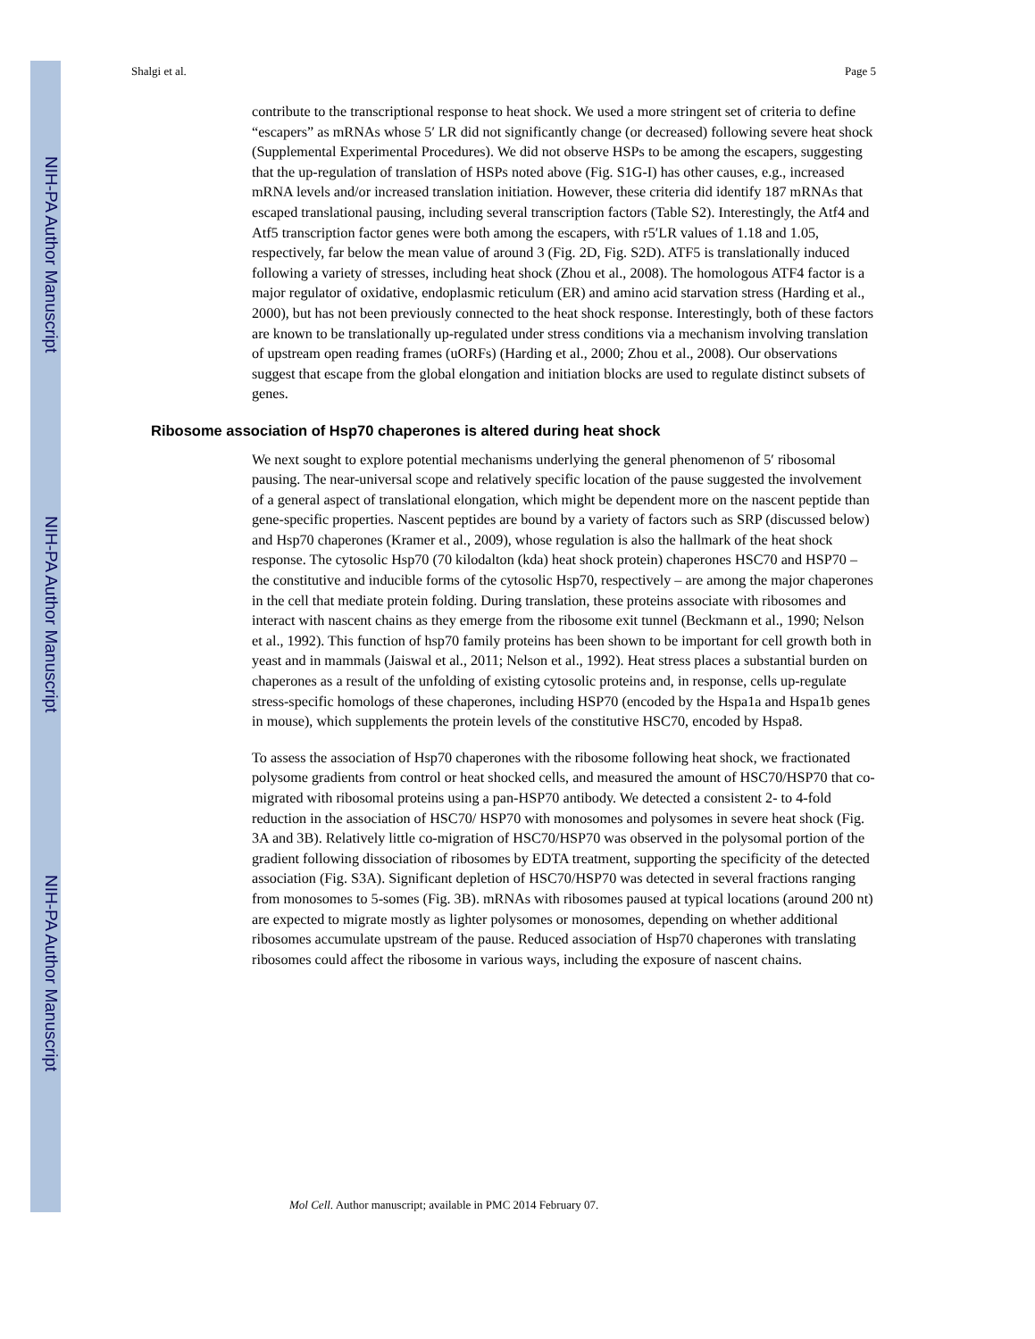NIH-PA Author Manuscript
NIH-PA Author Manuscript
NIH-PA Author Manuscript
Shalgi et al. Page 5
contribute to the transcriptional response to heat shock. We used a more stringent set of criteria to define “escapers” as mRNAs whose 5′ LR did not significantly change (or decreased) following severe heat shock (Supplemental Experimental Procedures). We did not observe HSPs to be among the escapers, suggesting that the up-regulation of translation of HSPs noted above (Fig. S1G-I) has other causes, e.g., increased mRNA levels and/or increased translation initiation. However, these criteria did identify 187 mRNAs that escaped translational pausing, including several transcription factors (Table S2). Interestingly, the Atf4 and Atf5 transcription factor genes were both among the escapers, with r5′LR values of 1.18 and 1.05, respectively, far below the mean value of around 3 (Fig. 2D, Fig. S2D). ATF5 is translationally induced following a variety of stresses, including heat shock (Zhou et al., 2008). The homologous ATF4 factor is a major regulator of oxidative, endoplasmic reticulum (ER) and amino acid starvation stress (Harding et al., 2000), but has not been previously connected to the heat shock response. Interestingly, both of these factors are known to be translationally up-regulated under stress conditions via a mechanism involving translation of upstream open reading frames (uORFs) (Harding et al., 2000; Zhou et al., 2008). Our observations suggest that escape from the global elongation and initiation blocks are used to regulate distinct subsets of genes.
Ribosome association of Hsp70 chaperones is altered during heat shock
We next sought to explore potential mechanisms underlying the general phenomenon of 5′ ribosomal pausing. The near-universal scope and relatively specific location of the pause suggested the involvement of a general aspect of translational elongation, which might be dependent more on the nascent peptide than gene-specific properties. Nascent peptides are bound by a variety of factors such as SRP (discussed below) and Hsp70 chaperones (Kramer et al., 2009), whose regulation is also the hallmark of the heat shock response. The cytosolic Hsp70 (70 kilodalton (kda) heat shock protein) chaperones HSC70 and HSP70 – the constitutive and inducible forms of the cytosolic Hsp70, respectively – are among the major chaperones in the cell that mediate protein folding. During translation, these proteins associate with ribosomes and interact with nascent chains as they emerge from the ribosome exit tunnel (Beckmann et al., 1990; Nelson et al., 1992). This function of hsp70 family proteins has been shown to be important for cell growth both in yeast and in mammals (Jaiswal et al., 2011; Nelson et al., 1992). Heat stress places a substantial burden on chaperones as a result of the unfolding of existing cytosolic proteins and, in response, cells up-regulate stress-specific homologs of these chaperones, including HSP70 (encoded by the Hspa1a and Hspa1b genes in mouse), which supplements the protein levels of the constitutive HSC70, encoded by Hspa8.
To assess the association of Hsp70 chaperones with the ribosome following heat shock, we fractionated polysome gradients from control or heat shocked cells, and measured the amount of HSC70/HSP70 that co-migrated with ribosomal proteins using a pan-HSP70 antibody. We detected a consistent 2- to 4-fold reduction in the association of HSC70/ HSP70 with monosomes and polysomes in severe heat shock (Fig. 3A and 3B). Relatively little co-migration of HSC70/HSP70 was observed in the polysomal portion of the gradient following dissociation of ribosomes by EDTA treatment, supporting the specificity of the detected association (Fig. S3A). Significant depletion of HSC70/HSP70 was detected in several fractions ranging from monosomes to 5-somes (Fig. 3B). mRNAs with ribosomes paused at typical locations (around 200 nt) are expected to migrate mostly as lighter polysomes or monosomes, depending on whether additional ribosomes accumulate upstream of the pause. Reduced association of Hsp70 chaperones with translating ribosomes could affect the ribosome in various ways, including the exposure of nascent chains.
Mol Cell. Author manuscript; available in PMC 2014 February 07.